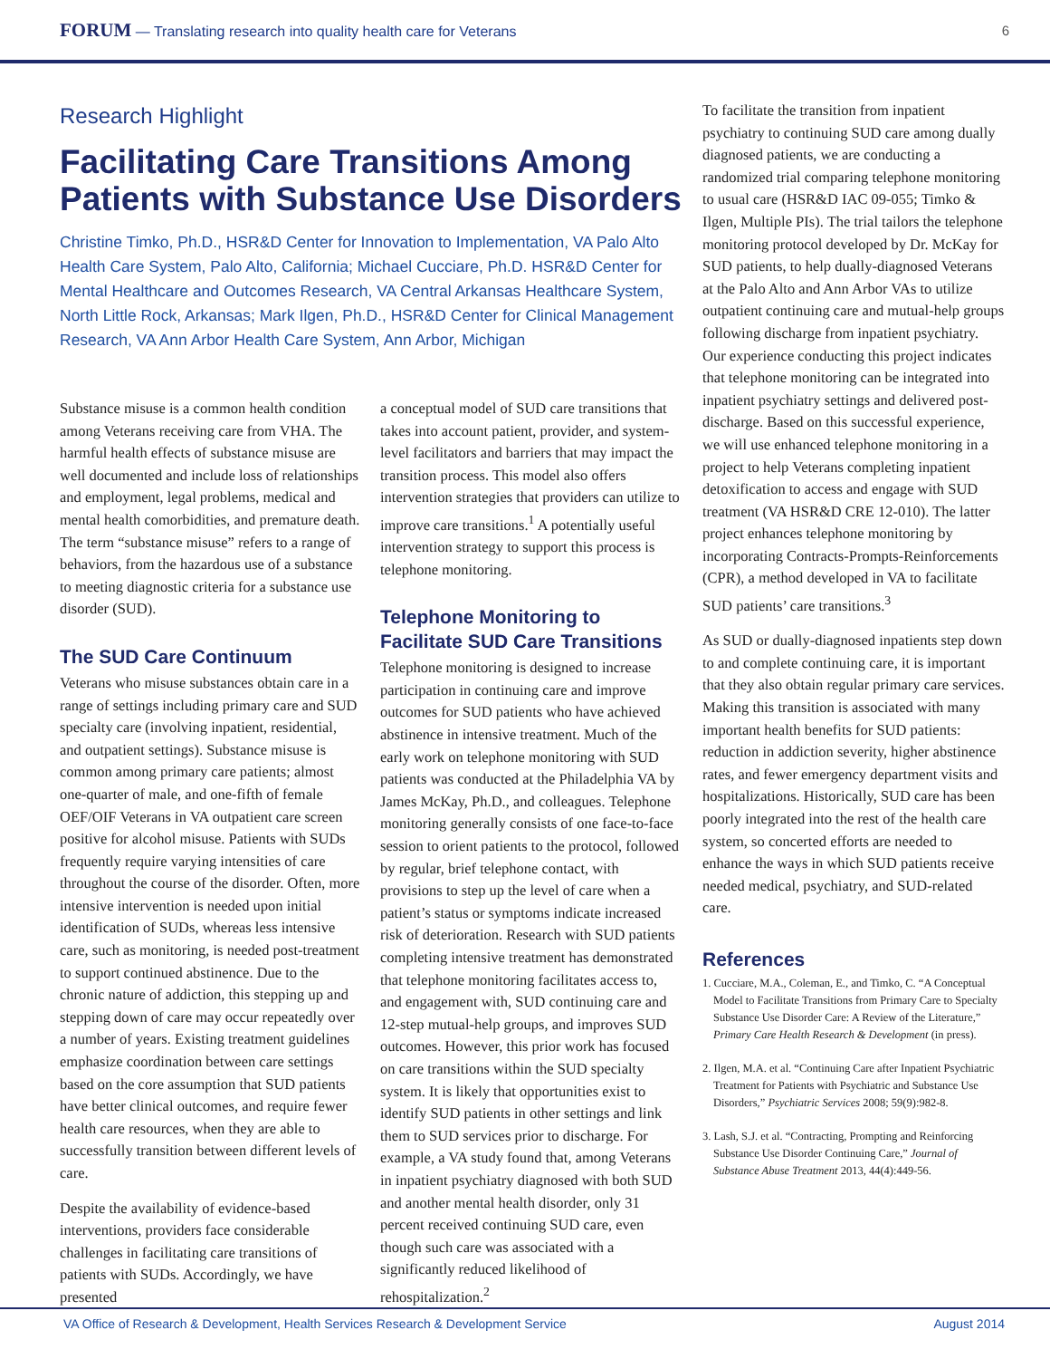FORUM — Translating research into quality health care for Veterans
6
Research Highlight
Facilitating Care Transitions Among Patients with Substance Use Disorders
Christine Timko, Ph.D., HSR&D Center for Innovation to Implementation, VA Palo Alto Health Care System, Palo Alto, California; Michael Cucciare, Ph.D. HSR&D Center for Mental Healthcare and Outcomes Research, VA Central Arkansas Healthcare System, North Little Rock, Arkansas; Mark Ilgen, Ph.D., HSR&D Center for Clinical Management Research, VA Ann Arbor Health Care System, Ann Arbor, Michigan
Substance misuse is a common health condition among Veterans receiving care from VHA. The harmful health effects of substance misuse are well documented and include loss of relationships and employment, legal problems, medical and mental health comorbidities, and premature death. The term “substance misuse” refers to a range of behaviors, from the hazardous use of a substance to meeting diagnostic criteria for a substance use disorder (SUD).
The SUD Care Continuum
Veterans who misuse substances obtain care in a range of settings including primary care and SUD specialty care (involving inpatient, residential, and outpatient settings). Substance misuse is common among primary care patients; almost one-quarter of male, and one-fifth of female OEF/OIF Veterans in VA outpatient care screen positive for alcohol misuse. Patients with SUDs frequently require varying intensities of care throughout the course of the disorder. Often, more intensive intervention is needed upon initial identification of SUDs, whereas less intensive care, such as monitoring, is needed post-treatment to support continued abstinence. Due to the chronic nature of addiction, this stepping up and stepping down of care may occur repeatedly over a number of years. Existing treatment guidelines emphasize coordination between care settings based on the core assumption that SUD patients have better clinical outcomes, and require fewer health care resources, when they are able to successfully transition between different levels of care.
Despite the availability of evidence-based interventions, providers face considerable challenges in facilitating care transitions of patients with SUDs. Accordingly, we have presented
a conceptual model of SUD care transitions that takes into account patient, provider, and system-level facilitators and barriers that may impact the transition process. This model also offers intervention strategies that providers can utilize to improve care transitions.<sup>1</sup> A potentially useful intervention strategy to support this process is telephone monitoring.
Telephone Monitoring to Facilitate SUD Care Transitions
Telephone monitoring is designed to increase participation in continuing care and improve outcomes for SUD patients who have achieved abstinence in intensive treatment. Much of the early work on telephone monitoring with SUD patients was conducted at the Philadelphia VA by James McKay, Ph.D., and colleagues. Telephone monitoring generally consists of one face-to-face session to orient patients to the protocol, followed by regular, brief telephone contact, with provisions to step up the level of care when a patient’s status or symptoms indicate increased risk of deterioration. Research with SUD patients completing intensive treatment has demonstrated that telephone monitoring facilitates access to, and engagement with, SUD continuing care and 12-step mutual-help groups, and improves SUD outcomes. However, this prior work has focused on care transitions within the SUD specialty system. It is likely that opportunities exist to identify SUD patients in other settings and link them to SUD services prior to discharge. For example, a VA study found that, among Veterans in inpatient psychiatry diagnosed with both SUD and another mental health disorder, only 31 percent received continuing SUD care, even though such care was associated with a significantly reduced likelihood of rehospitalization.<sup>2</sup>
To facilitate the transition from inpatient psychiatry to continuing SUD care among dually diagnosed patients, we are conducting a randomized trial comparing telephone monitoring to usual care (HSR&D IAC 09-055; Timko & Ilgen, Multiple PIs). The trial tailors the telephone monitoring protocol developed by Dr. McKay for SUD patients, to help dually-diagnosed Veterans at the Palo Alto and Ann Arbor VAs to utilize outpatient continuing care and mutual-help groups following discharge from inpatient psychiatry. Our experience conducting this project indicates that telephone monitoring can be integrated into inpatient psychiatry settings and delivered post-discharge. Based on this successful experience, we will use enhanced telephone monitoring in a project to help Veterans completing inpatient detoxification to access and engage with SUD treatment (VA HSR&D CRE 12-010). The latter project enhances telephone monitoring by incorporating Contracts-Prompts-Reinforcements (CPR), a method developed in VA to facilitate SUD patients’ care transitions.<sup>3</sup>
As SUD or dually-diagnosed inpatients step down to and complete continuing care, it is important that they also obtain regular primary care services. Making this transition is associated with many important health benefits for SUD patients: reduction in addiction severity, higher abstinence rates, and fewer emergency department visits and hospitalizations. Historically, SUD care has been poorly integrated into the rest of the health care system, so concerted efforts are needed to enhance the ways in which SUD patients receive needed medical, psychiatry, and SUD-related care.
References
1. Cucciare, M.A., Coleman, E., and Timko, C. “A Conceptual Model to Facilitate Transitions from Primary Care to Specialty Substance Use Disorder Care: A Review of the Literature,” Primary Care Health Research & Development (in press).
2. Ilgen, M.A. et al. “Continuing Care after Inpatient Psychiatric Treatment for Patients with Psychiatric and Substance Use Disorders,” Psychiatric Services 2008; 59(9):982-8.
3. Lash, S.J. et al. “Contracting, Prompting and Reinforcing Substance Use Disorder Continuing Care,” Journal of Substance Abuse Treatment 2013, 44(4):449-56.
VA Office of Research & Development, Health Services Research & Development Service August 2014